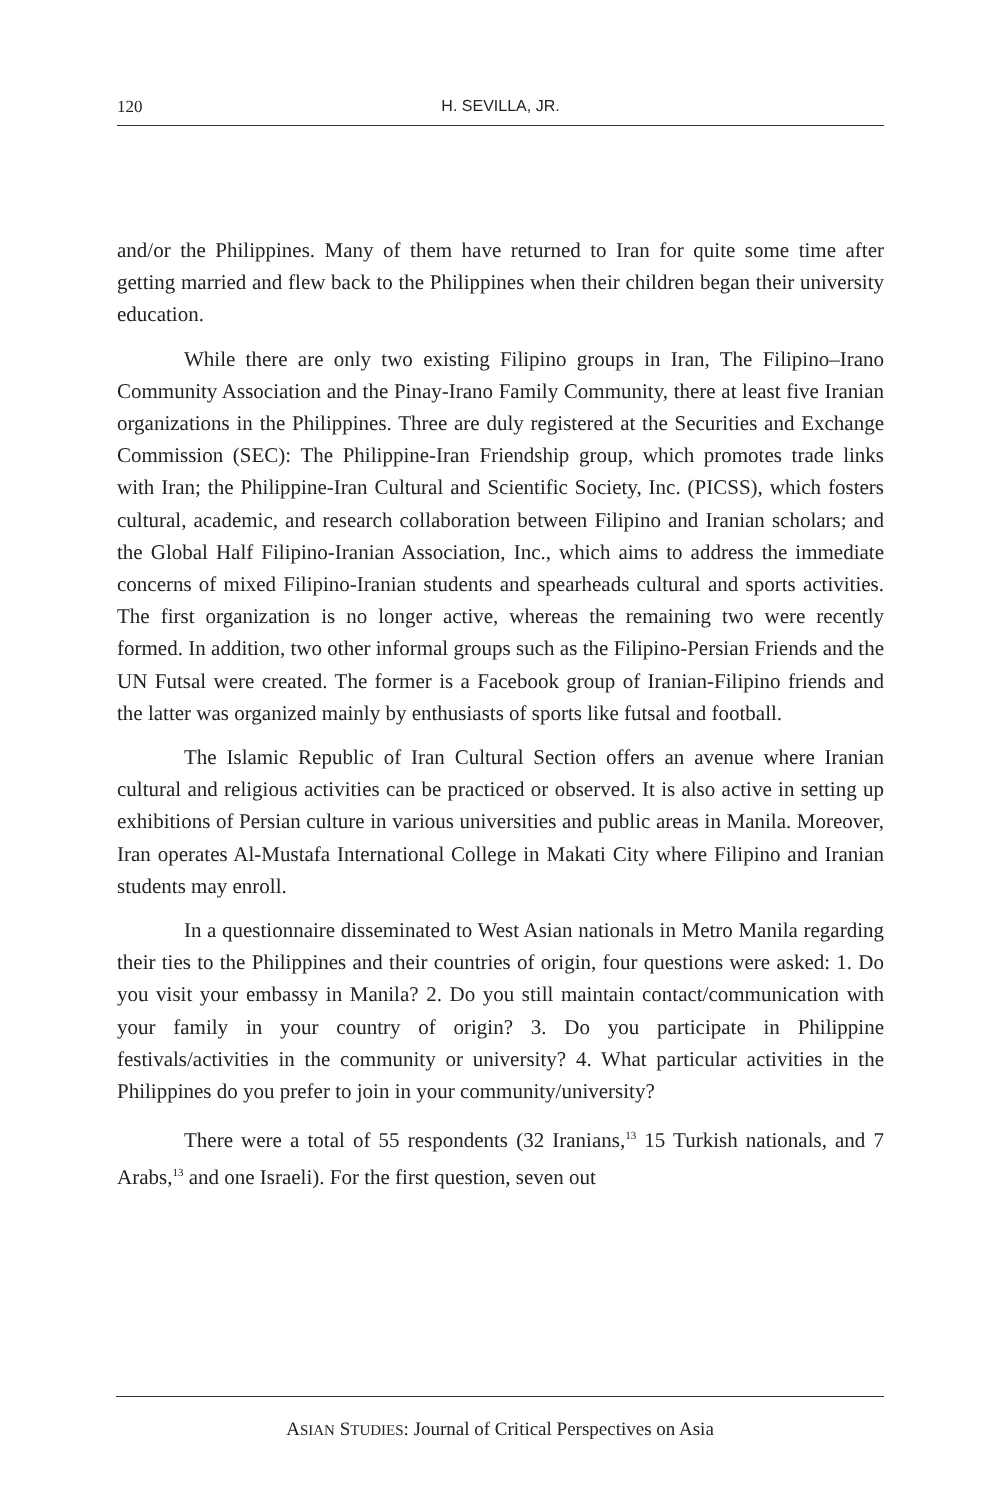120 H. SEVILLA, JR.
and/or the Philippines. Many of them have returned to Iran for quite some time after getting married and flew back to the Philippines when their children began their university education.
While there are only two existing Filipino groups in Iran, The Filipino–Irano Community Association and the Pinay-Irano Family Community, there at least five Iranian organizations in the Philippines. Three are duly registered at the Securities and Exchange Commission (SEC): The Philippine-Iran Friendship group, which promotes trade links with Iran; the Philippine-Iran Cultural and Scientific Society, Inc. (PICSS), which fosters cultural, academic, and research collaboration between Filipino and Iranian scholars; and the Global Half Filipino-Iranian Association, Inc., which aims to address the immediate concerns of mixed Filipino-Iranian students and spearheads cultural and sports activities. The first organization is no longer active, whereas the remaining two were recently formed. In addition, two other informal groups such as the Filipino-Persian Friends and the UN Futsal were created. The former is a Facebook group of Iranian-Filipino friends and the latter was organized mainly by enthusiasts of sports like futsal and football.
The Islamic Republic of Iran Cultural Section offers an avenue where Iranian cultural and religious activities can be practiced or observed. It is also active in setting up exhibitions of Persian culture in various universities and public areas in Manila. Moreover, Iran operates Al-Mustafa International College in Makati City where Filipino and Iranian students may enroll.
In a questionnaire disseminated to West Asian nationals in Metro Manila regarding their ties to the Philippines and their countries of origin, four questions were asked: 1. Do you visit your embassy in Manila? 2. Do you still maintain contact/communication with your family in your country of origin? 3. Do you participate in Philippine festivals/activities in the community or university? 4. What particular activities in the Philippines do you prefer to join in your community/university?
There were a total of 55 respondents (32 Iranians,<sup>13</sup> 15 Turkish nationals, and 7 Arabs,<sup>13</sup> and one Israeli). For the first question, seven out
ASIAN STUDIES: Journal of Critical Perspectives on Asia